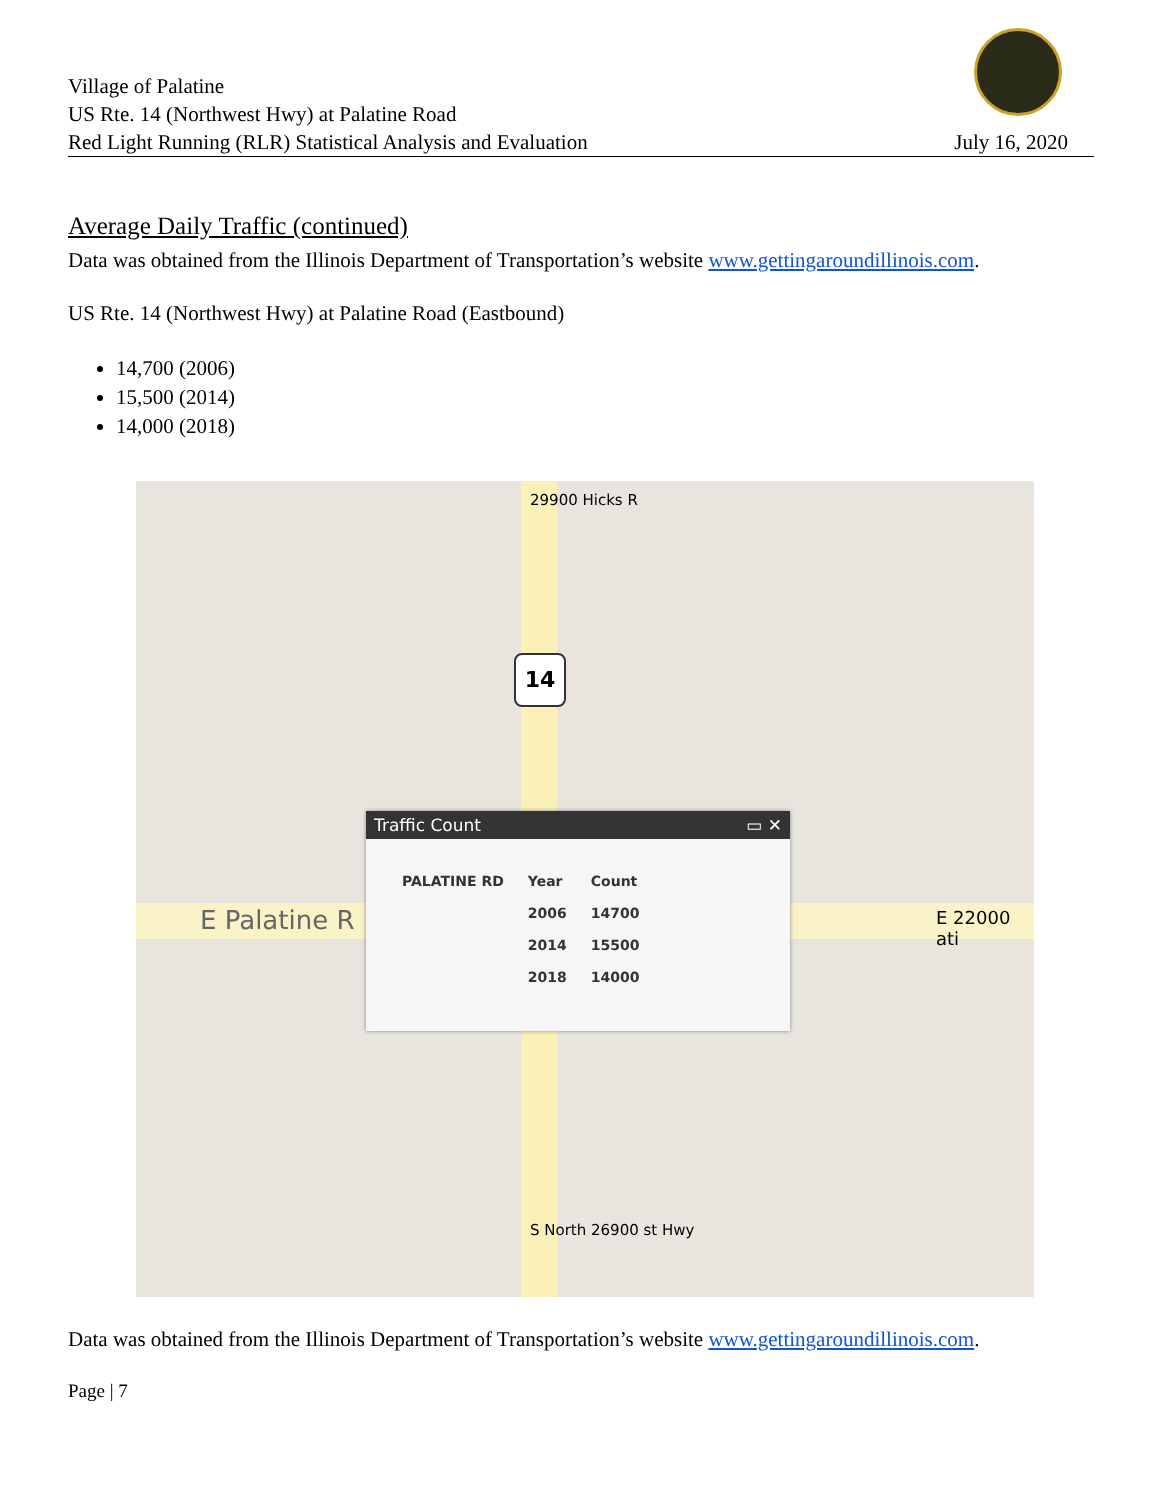Village of Palatine
US Rte. 14 (Northwest Hwy) at Palatine Road
Red Light Running (RLR) Statistical Analysis and Evaluation
July 16, 2020
Average Daily Traffic (continued)
Data was obtained from the Illinois Department of Transportation’s website www.gettingaroundillinois.com.
US Rte. 14 (Northwest Hwy) at Palatine Road (Eastbound)
14,700 (2006)
15,500 (2014)
14,000 (2018)
29900 Hicks R
14
E Palatine R E 22000 ati
S North 26900 st Hwy
Traffic Count ▭ ✕
| PALATINE RD | Year | Count |
| --- | --- | --- |
| | 2006 | 14700 |
| | 2014 | 15500 |
| | 2018 | 14000 |
Data was obtained from the Illinois Department of Transportation’s website www.gettingaroundillinois.com.
Page | 7